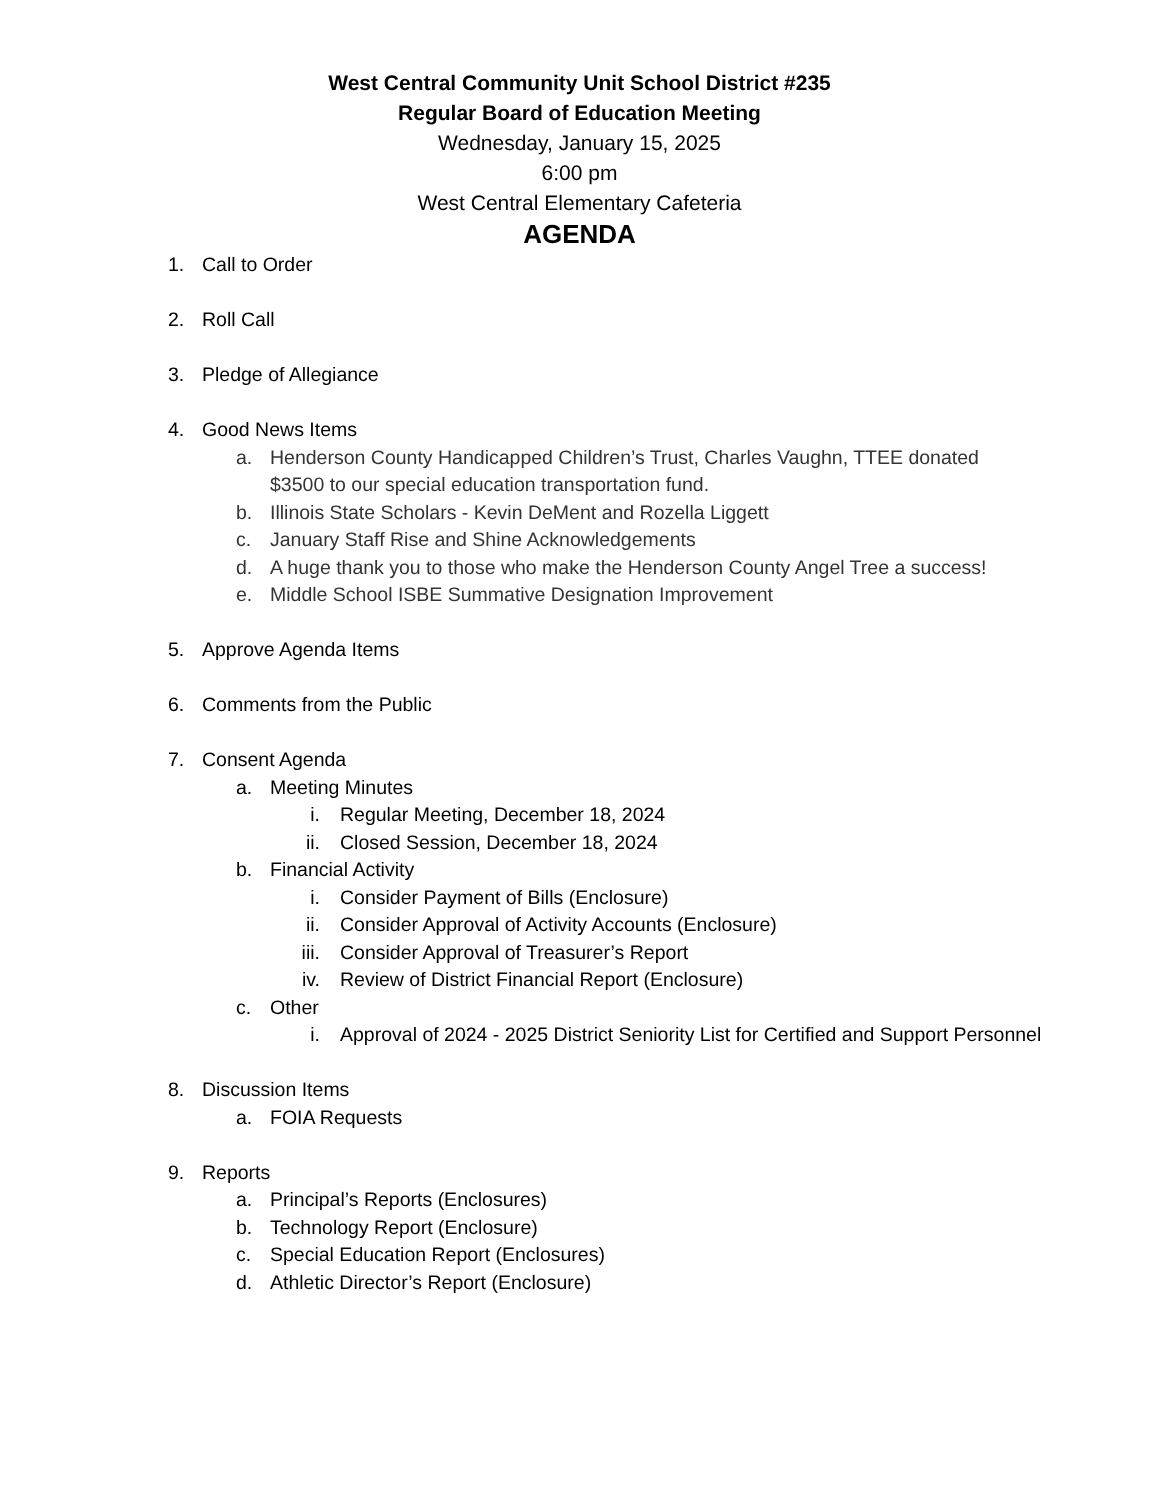West Central Community Unit School District #235
Regular Board of Education Meeting
Wednesday, January 15, 2025
6:00 pm
West Central Elementary Cafeteria
AGENDA
1. Call to Order
2. Roll Call
3. Pledge of Allegiance
4. Good News Items
a. Henderson County Handicapped Children’s Trust, Charles Vaughn, TTEE donated $3500 to our special education transportation fund.
b. Illinois State Scholars - Kevin DeMent and Rozella Liggett
c. January Staff Rise and Shine Acknowledgements
d. A huge thank you to those who make the Henderson County Angel Tree a success!
e. Middle School ISBE Summative Designation Improvement
5. Approve Agenda Items
6. Comments from the Public
7. Consent Agenda
a. Meeting Minutes
i. Regular Meeting, December 18, 2024
ii. Closed Session, December 18, 2024
b. Financial Activity
i. Consider Payment of Bills (Enclosure)
ii. Consider Approval of Activity Accounts (Enclosure)
iii. Consider Approval of Treasurer’s Report
iv. Review of District Financial Report (Enclosure)
c. Other
i. Approval of 2024 - 2025 District Seniority List for Certified and Support Personnel
8. Discussion Items
a. FOIA Requests
9. Reports
a. Principal’s Reports (Enclosures)
b. Technology Report (Enclosure)
c. Special Education Report (Enclosures)
d. Athletic Director’s Report (Enclosure)